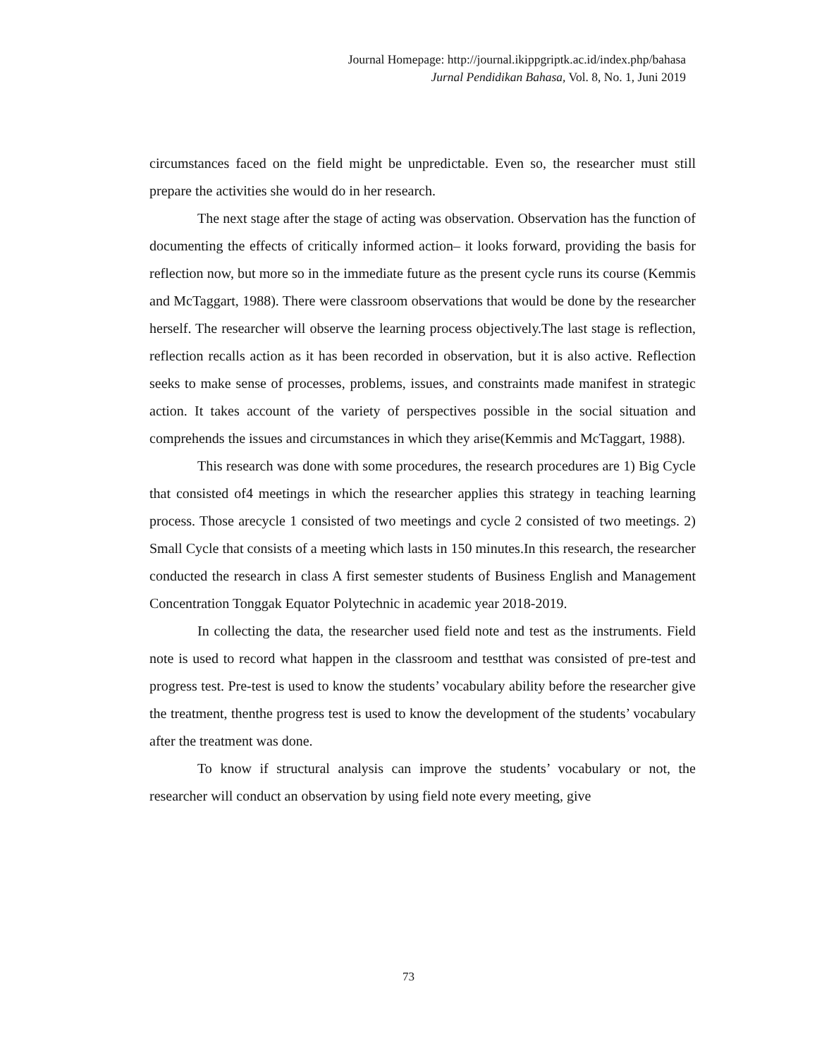Journal Homepage: http://journal.ikippgriptk.ac.id/index.php/bahasa
Jurnal Pendidikan Bahasa, Vol. 8, No. 1, Juni 2019
circumstances faced on the field might be unpredictable. Even so, the researcher must still prepare the activities she would do in her research.
The next stage after the stage of acting was observation. Observation has the function of documenting the effects of critically informed action– it looks forward, providing the basis for reflection now, but more so in the immediate future as the present cycle runs its course (Kemmis and McTaggart, 1988). There were classroom observations that would be done by the researcher herself. The researcher will observe the learning process objectively.The last stage is reflection, reflection recalls action as it has been recorded in observation, but it is also active. Reflection seeks to make sense of processes, problems, issues, and constraints made manifest in strategic action. It takes account of the variety of perspectives possible in the social situation and comprehends the issues and circumstances in which they arise(Kemmis and McTaggart, 1988).
This research was done with some procedures, the research procedures are 1) Big Cycle that consisted of4 meetings in which the researcher applies this strategy in teaching learning process. Those arecycle 1 consisted of two meetings and cycle 2 consisted of two meetings. 2) Small Cycle that consists of a meeting which lasts in 150 minutes.In this research, the researcher conducted the research in class A first semester students of Business English and Management Concentration Tonggak Equator Polytechnic in academic year 2018-2019.
In collecting the data, the researcher used field note and test as the instruments. Field note is used to record what happen in the classroom and testthat was consisted of pre-test and progress test. Pre-test is used to know the students’ vocabulary ability before the researcher give the treatment, thenthe progress test is used to know the development of the students’ vocabulary after the treatment was done.
To know if structural analysis can improve the students’ vocabulary or not, the researcher will conduct an observation by using field note every meeting, give
73